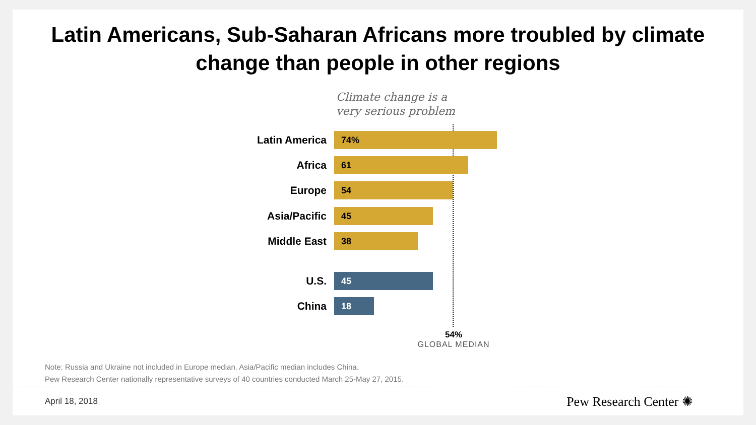Latin Americans, Sub-Saharan Africans more troubled by climate
change than people in other regions
Climate change is a
very serious problem
Latin America
74%
Africa
61
Europe
54
Asia/Pacific
45
Middle East
38
U.S.
45
China
18
54%
GLOBAL MEDIAN
Note: Russia and Ukraine not included in Europe median. Asia/Pacific median includes China.
Pew Research Center nationally representative surveys of 40 countries conducted March 25-May 27, 2015.
April 18, 2018 Pew Research Center ✺